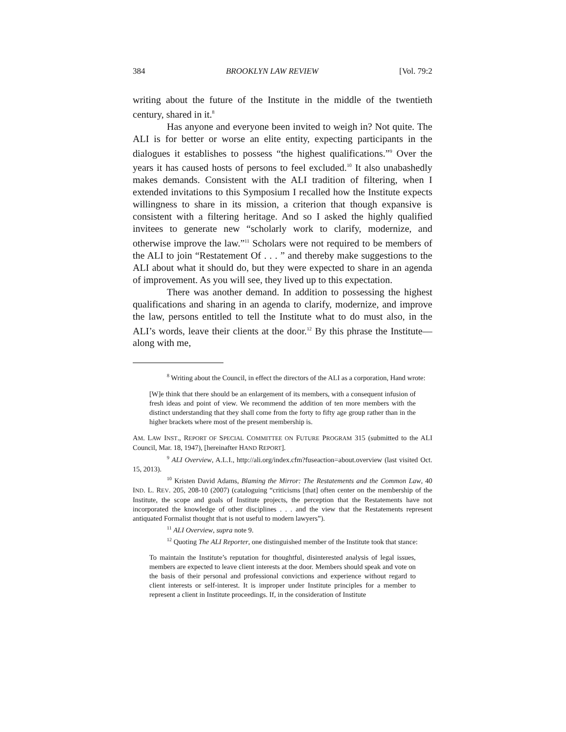384 BROOKLYN LAW REVIEW [Vol. 79:2
writing about the future of the Institute in the middle of the twentieth century, shared in it.<sup>8</sup>
Has anyone and everyone been invited to weigh in? Not quite. The ALI is for better or worse an elite entity, expecting participants in the dialogues it establishes to possess “the highest qualifications.”<sup>9</sup> Over the years it has caused hosts of persons to feel excluded.<sup>10</sup> It also unabashedly makes demands. Consistent with the ALI tradition of filtering, when I extended invitations to this Symposium I recalled how the Institute expects willingness to share in its mission, a criterion that though expansive is consistent with a filtering heritage. And so I asked the highly qualified invitees to generate new “scholarly work to clarify, modernize, and otherwise improve the law.”<sup>11</sup> Scholars were not required to be members of the ALI to join “Restatement Of . . . ” and thereby make suggestions to the ALI about what it should do, but they were expected to share in an agenda of improvement. As you will see, they lived up to this expectation.
There was another demand. In addition to possessing the highest qualifications and sharing in an agenda to clarify, modernize, and improve the law, persons entitled to tell the Institute what to do must also, in the ALI’s words, leave their clients at the door.<sup>12</sup> By this phrase the Institute—along with me,
<sup>8</sup> Writing about the Council, in effect the directors of the ALI as a corporation, Hand wrote:
[W]e think that there should be an enlargement of its members, with a consequent infusion of fresh ideas and point of view. We recommend the addition of ten more members with the distinct understanding that they shall come from the forty to fifty age group rather than in the higher brackets where most of the present membership is.
AM. LAW INST., REPORT OF SPECIAL COMMITTEE ON FUTURE PROGRAM 315 (submitted to the ALI Council, Mar. 18, 1947), [hereinafter HAND REPORT].
<sup>9</sup> ALI Overview, A.L.I., http://ali.org/index.cfm?fuseaction=about.overview (last visited Oct. 15, 2013).
<sup>10</sup> Kristen David Adams, Blaming the Mirror: The Restatements and the Common Law, 40 IND. L. REV. 205, 208-10 (2007) (cataloguing “criticisms [that] often center on the membership of the Institute, the scope and goals of Institute projects, the perception that the Restatements have not incorporated the knowledge of other disciplines . . . and the view that the Restatements represent antiquated Formalist thought that is not useful to modern lawyers”).
<sup>11</sup> ALI Overview, supra note 9.
<sup>12</sup> Quoting The ALI Reporter, one distinguished member of the Institute took that stance:
To maintain the Institute’s reputation for thoughtful, disinterested analysis of legal issues, members are expected to leave client interests at the door. Members should speak and vote on the basis of their personal and professional convictions and experience without regard to client interests or self-interest. It is improper under Institute principles for a member to represent a client in Institute proceedings. If, in the consideration of Institute